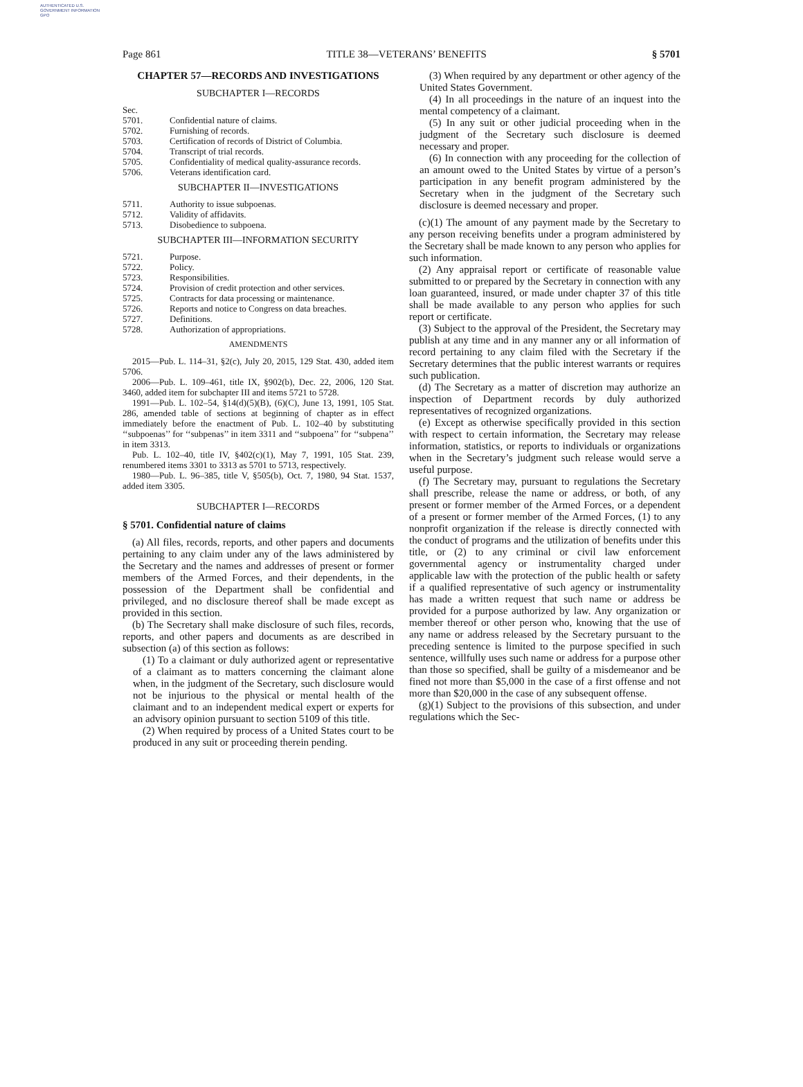AUTHENTICATED U.S. GOVERNMENT INFORMATION GPO
Page 861 TITLE 38—VETERANS’ BENEFITS § 5701
CHAPTER 57—RECORDS AND INVESTIGATIONS
SUBCHAPTER I—RECORDS
Sec.
5701. Confidential nature of claims.
5702. Furnishing of records.
5703. Certification of records of District of Columbia.
5704. Transcript of trial records.
5705. Confidentiality of medical quality-assurance records.
5706. Veterans identification card.
SUBCHAPTER II—INVESTIGATIONS
5711. Authority to issue subpoenas.
5712. Validity of affidavits.
5713. Disobedience to subpoena.
SUBCHAPTER III—INFORMATION SECURITY
5721. Purpose.
5722. Policy.
5723. Responsibilities.
5724. Provision of credit protection and other services.
5725. Contracts for data processing or maintenance.
5726. Reports and notice to Congress on data breaches.
5727. Definitions.
5728. Authorization of appropriations.
AMENDMENTS
2015—Pub. L. 114–31, §2(c), July 20, 2015, 129 Stat. 430, added item 5706.
2006—Pub. L. 109–461, title IX, §902(b), Dec. 22, 2006, 120 Stat. 3460, added item for subchapter III and items 5721 to 5728.
1991—Pub. L. 102–54, §14(d)(5)(B), (6)(C), June 13, 1991, 105 Stat. 286, amended table of sections at beginning of chapter as in effect immediately before the enactment of Pub. L. 102–40 by substituting ‘‘subpoenas’’ for ‘‘subpenas’’ in item 3311 and ‘‘subpoena’’ for ‘‘subpena’’ in item 3313.
Pub. L. 102–40, title IV, §402(c)(1), May 7, 1991, 105 Stat. 239, renumbered items 3301 to 3313 as 5701 to 5713, respectively.
1980—Pub. L. 96–385, title V, §505(b), Oct. 7, 1980, 94 Stat. 1537, added item 3305.
SUBCHAPTER I—RECORDS
§ 5701. Confidential nature of claims
(a) All files, records, reports, and other papers and documents pertaining to any claim under any of the laws administered by the Secretary and the names and addresses of present or former members of the Armed Forces, and their dependents, in the possession of the Department shall be confidential and privileged, and no disclosure thereof shall be made except as provided in this section.
(b) The Secretary shall make disclosure of such files, records, reports, and other papers and documents as are described in subsection (a) of this section as follows:
(1) To a claimant or duly authorized agent or representative of a claimant as to matters concerning the claimant alone when, in the judgment of the Secretary, such disclosure would not be injurious to the physical or mental health of the claimant and to an independent medical expert or experts for an advisory opinion pursuant to section 5109 of this title.
(2) When required by process of a United States court to be produced in any suit or proceeding therein pending.
(3) When required by any department or other agency of the United States Government.
(4) In all proceedings in the nature of an inquest into the mental competency of a claimant.
(5) In any suit or other judicial proceeding when in the judgment of the Secretary such disclosure is deemed necessary and proper.
(6) In connection with any proceeding for the collection of an amount owed to the United States by virtue of a person’s participation in any benefit program administered by the Secretary when in the judgment of the Secretary such disclosure is deemed necessary and proper.
(c)(1) The amount of any payment made by the Secretary to any person receiving benefits under a program administered by the Secretary shall be made known to any person who applies for such information.
(2) Any appraisal report or certificate of reasonable value submitted to or prepared by the Secretary in connection with any loan guaranteed, insured, or made under chapter 37 of this title shall be made available to any person who applies for such report or certificate.
(3) Subject to the approval of the President, the Secretary may publish at any time and in any manner any or all information of record pertaining to any claim filed with the Secretary if the Secretary determines that the public interest warrants or requires such publication.
(d) The Secretary as a matter of discretion may authorize an inspection of Department records by duly authorized representatives of recognized organizations.
(e) Except as otherwise specifically provided in this section with respect to certain information, the Secretary may release information, statistics, or reports to individuals or organizations when in the Secretary’s judgment such release would serve a useful purpose.
(f) The Secretary may, pursuant to regulations the Secretary shall prescribe, release the name or address, or both, of any present or former member of the Armed Forces, or a dependent of a present or former member of the Armed Forces, (1) to any nonprofit organization if the release is directly connected with the conduct of programs and the utilization of benefits under this title, or (2) to any criminal or civil law enforcement governmental agency or instrumentality charged under applicable law with the protection of the public health or safety if a qualified representative of such agency or instrumentality has made a written request that such name or address be provided for a purpose authorized by law. Any organization or member thereof or other person who, knowing that the use of any name or address released by the Secretary pursuant to the preceding sentence is limited to the purpose specified in such sentence, willfully uses such name or address for a purpose other than those so specified, shall be guilty of a misdemeanor and be fined not more than $5,000 in the case of a first offense and not more than $20,000 in the case of any subsequent offense.
(g)(1) Subject to the provisions of this subsection, and under regulations which the Sec-